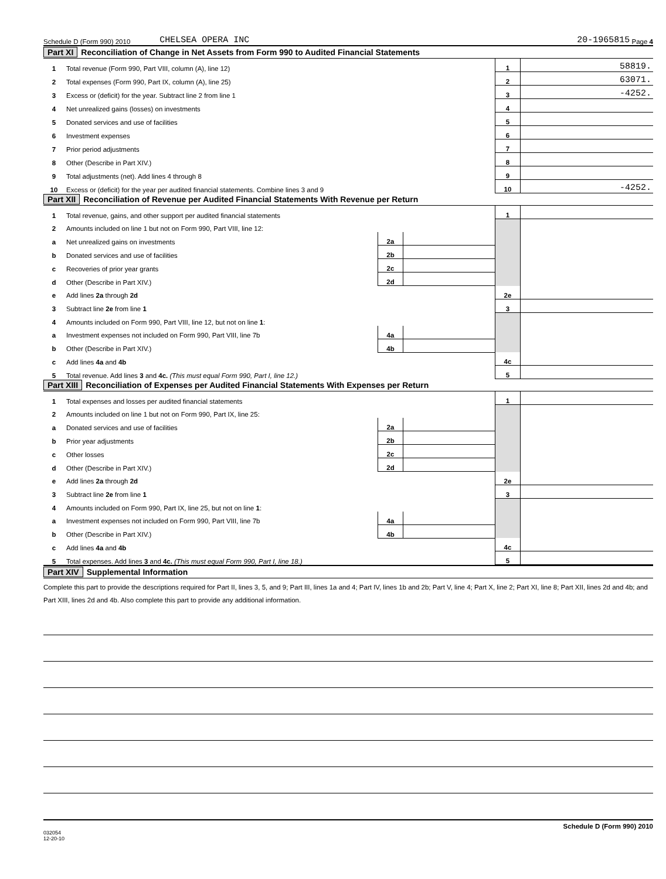Schedule D (Form 990) 2010 CHELSEA OPERA INC 20-1965815 Page 4
Part XI Reconciliation of Change in Net Assets from Form 990 to Audited Financial Statements
| 1 | Total revenue (Form 990, Part VIII, column (A), line 12) | 1 | 58819. |
| 2 | Total expenses (Form 990, Part IX, column (A), line 25) | 2 | 63071. |
| 3 | Excess or (deficit) for the year. Subtract line 2 from line 1 | 3 | -4252. |
| 4 | Net unrealized gains (losses) on investments | 4 | |
| 5 | Donated services and use of facilities | 5 | |
| 6 | Investment expenses | 6 | |
| 7 | Prior period adjustments | 7 | |
| 8 | Other (Describe in Part XIV.) | 8 | |
| 9 | Total adjustments (net). Add lines 4 through 8 | 9 | |
| 10 | Excess or (deficit) for the year per audited financial statements. Combine lines 3 and 9 | 10 | -4252. |
Part XII Reconciliation of Revenue per Audited Financial Statements With Revenue per Return
| 1 | Total revenue, gains, and other support per audited financial statements | | | 1 | |
| 2 | Amounts included on line 1 but not on Form 990, Part VIII, line 12: | | | | |
| a | Net unrealized gains on investments | 2a | | | |
| b | Donated services and use of facilities | 2b | | | |
| c | Recoveries of prior year grants | 2c | | | |
| d | Other (Describe in Part XIV.) | 2d | | | |
| e | Add lines 2a through 2d | | | 2e | |
| 3 | Subtract line 2e from line 1 | | | 3 | |
| 4 | Amounts included on Form 990, Part VIII, line 12, but not on line 1 : | | | | |
| a | Investment expenses not included on Form 990, Part VIII, line 7b | 4a | | | |
| b | Other (Describe in Part XIV.) | 4b | | | |
| c | Add lines 4a and 4b | | | 4c | |
| 5 | Total revenue. Add lines 3 and 4c. (This must equal Form 990, Part I, line 12.) | | | 5 | |
Part XIII Reconciliation of Expenses per Audited Financial Statements With Expenses per Return
| 1 | Total expenses and losses per audited financial statements | | | 1 | |
| 2 | Amounts included on line 1 but not on Form 990, Part IX, line 25: | | | | |
| a | Donated services and use of facilities | 2a | | | |
| b | Prior year adjustments | 2b | | | |
| c | Other losses | 2c | | | |
| d | Other (Describe in Part XIV.) | 2d | | | |
| e | Add lines 2a through 2d | | | 2e | |
| 3 | Subtract line 2e from line 1 | | | 3 | |
| 4 | Amounts included on Form 990, Part IX, line 25, but not on line 1 : | | | | |
| a | Investment expenses not included on Form 990, Part VIII, line 7b | 4a | | | |
| b | Other (Describe in Part XIV.) | 4b | | | |
| c | Add lines 4a and 4b | | | 4c | |
| 5 | Total expenses. Add lines 3 and 4c. (This must equal Form 990, Part I, line 18.) | | | 5 | |
Part XIV Supplemental Information
Complete this part to provide the descriptions required for Part II, lines 3, 5, and 9; Part III, lines 1a and 4; Part IV, lines 1b and 2b; Part V, line 4; Part X, line 2; Part XI, line 8; Part XII, lines 2d and 4b; and Part XIII, lines 2d and 4b. Also complete this part to provide any additional information.
Schedule D (Form 990) 2010
032054
12-20-10